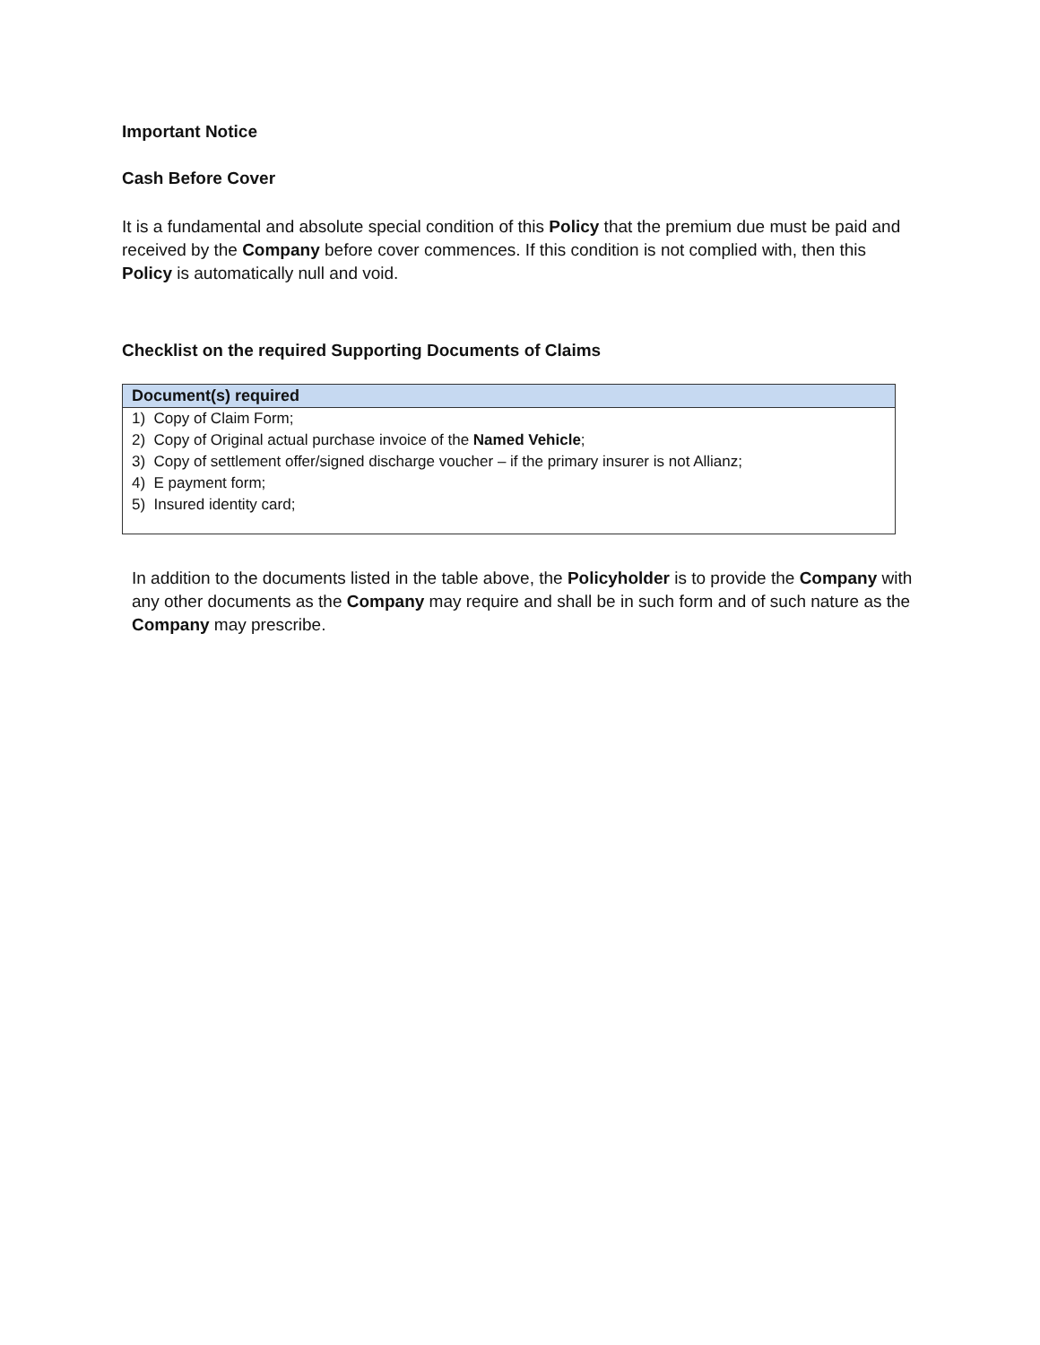Important Notice
Cash Before Cover
It is a fundamental and absolute special condition of this Policy that the premium due must be paid and received by the Company before cover commences. If this condition is not complied with, then this Policy is automatically null and void.
Checklist on the required Supporting Documents of Claims
| Document(s) required |
| --- |
| 1) Copy of Claim Form; |
| 2) Copy of Original actual purchase invoice of the Named Vehicle ; |
| 3) Copy of settlement offer/signed discharge voucher – if the primary insurer is not Allianz; |
| 4) E payment form; |
| 5) Insured identity card; |
In addition to the documents listed in the table above, the Policyholder is to provide the Company with any other documents as the Company may require and shall be in such form and of such nature as the Company may prescribe.